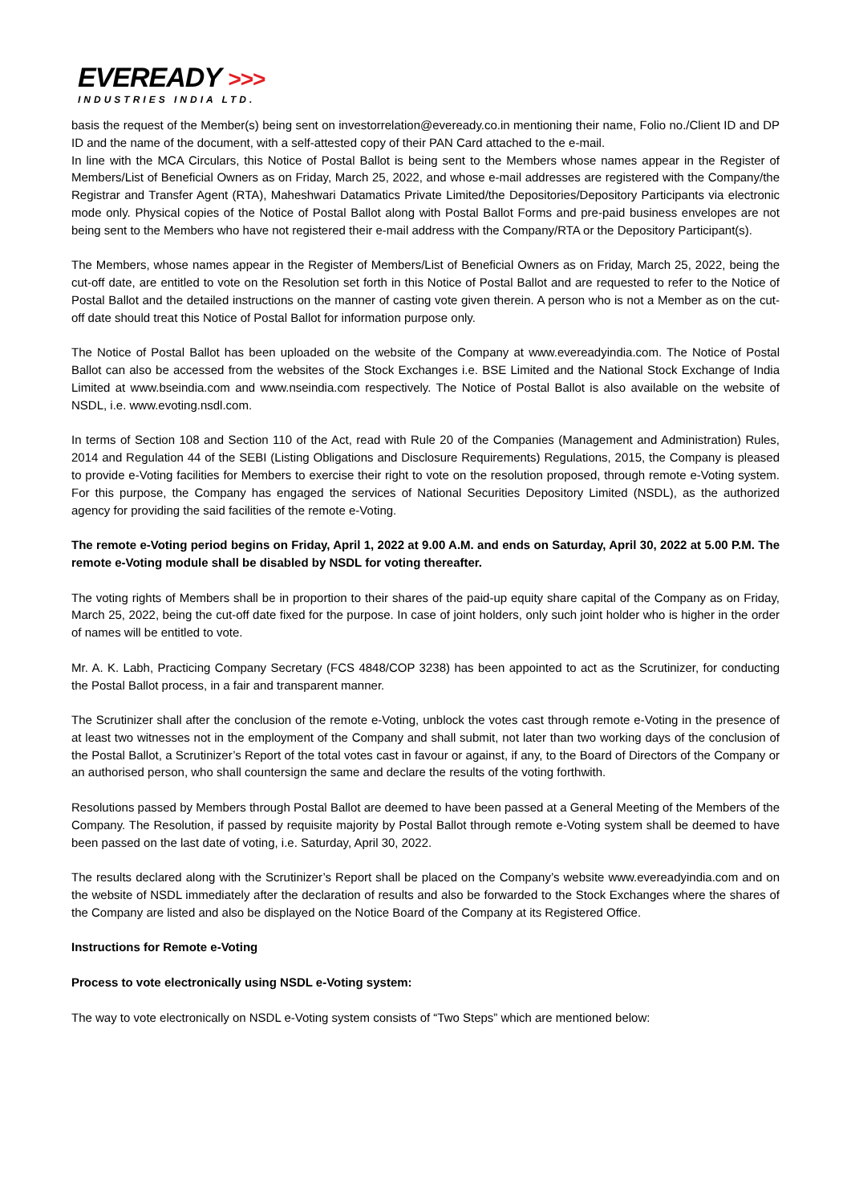EVEREADY >>>
INDUSTRIES INDIA LTD.
basis the request of the Member(s) being sent on investorrelation@eveready.co.in mentioning their name, Folio no./Client ID and DP ID and the name of the document, with a self-attested copy of their PAN Card attached to the e-mail.
In line with the MCA Circulars, this Notice of Postal Ballot is being sent to the Members whose names appear in the Register of Members/List of Beneficial Owners as on Friday, March 25, 2022, and whose e-mail addresses are registered with the Company/the Registrar and Transfer Agent (RTA), Maheshwari Datamatics Private Limited/the Depositories/Depository Participants via electronic mode only. Physical copies of the Notice of Postal Ballot along with Postal Ballot Forms and pre-paid business envelopes are not being sent to the Members who have not registered their e-mail address with the Company/RTA or the Depository Participant(s).
The Members, whose names appear in the Register of Members/List of Beneficial Owners as on Friday, March 25, 2022, being the cut-off date, are entitled to vote on the Resolution set forth in this Notice of Postal Ballot and are requested to refer to the Notice of Postal Ballot and the detailed instructions on the manner of casting vote given therein. A person who is not a Member as on the cut-off date should treat this Notice of Postal Ballot for information purpose only.
The Notice of Postal Ballot has been uploaded on the website of the Company at www.evereadyindia.com. The Notice of Postal Ballot can also be accessed from the websites of the Stock Exchanges i.e. BSE Limited and the National Stock Exchange of India Limited at www.bseindia.com and www.nseindia.com respectively. The Notice of Postal Ballot is also available on the website of NSDL, i.e. www.evoting.nsdl.com.
In terms of Section 108 and Section 110 of the Act, read with Rule 20 of the Companies (Management and Administration) Rules, 2014 and Regulation 44 of the SEBI (Listing Obligations and Disclosure Requirements) Regulations, 2015, the Company is pleased to provide e-Voting facilities for Members to exercise their right to vote on the resolution proposed, through remote e-Voting system. For this purpose, the Company has engaged the services of National Securities Depository Limited (NSDL), as the authorized agency for providing the said facilities of the remote e-Voting.
The remote e-Voting period begins on Friday, April 1, 2022 at 9.00 A.M. and ends on Saturday, April 30, 2022 at 5.00 P.M. The remote e-Voting module shall be disabled by NSDL for voting thereafter.
The voting rights of Members shall be in proportion to their shares of the paid-up equity share capital of the Company as on Friday, March 25, 2022, being the cut-off date fixed for the purpose. In case of joint holders, only such joint holder who is higher in the order of names will be entitled to vote.
Mr. A. K. Labh, Practicing Company Secretary (FCS 4848/COP 3238) has been appointed to act as the Scrutinizer, for conducting the Postal Ballot process, in a fair and transparent manner.
The Scrutinizer shall after the conclusion of the remote e-Voting, unblock the votes cast through remote e-Voting in the presence of at least two witnesses not in the employment of the Company and shall submit, not later than two working days of the conclusion of the Postal Ballot, a Scrutinizer’s Report of the total votes cast in favour or against, if any, to the Board of Directors of the Company or an authorised person, who shall countersign the same and declare the results of the voting forthwith.
Resolutions passed by Members through Postal Ballot are deemed to have been passed at a General Meeting of the Members of the Company. The Resolution, if passed by requisite majority by Postal Ballot through remote e-Voting system shall be deemed to have been passed on the last date of voting, i.e. Saturday, April 30, 2022.
The results declared along with the Scrutinizer’s Report shall be placed on the Company’s website www.evereadyindia.com and on the website of NSDL immediately after the declaration of results and also be forwarded to the Stock Exchanges where the shares of the Company are listed and also be displayed on the Notice Board of the Company at its Registered Office.
Instructions for Remote e-Voting
Process to vote electronically using NSDL e-Voting system:
The way to vote electronically on NSDL e-Voting system consists of “Two Steps” which are mentioned below: